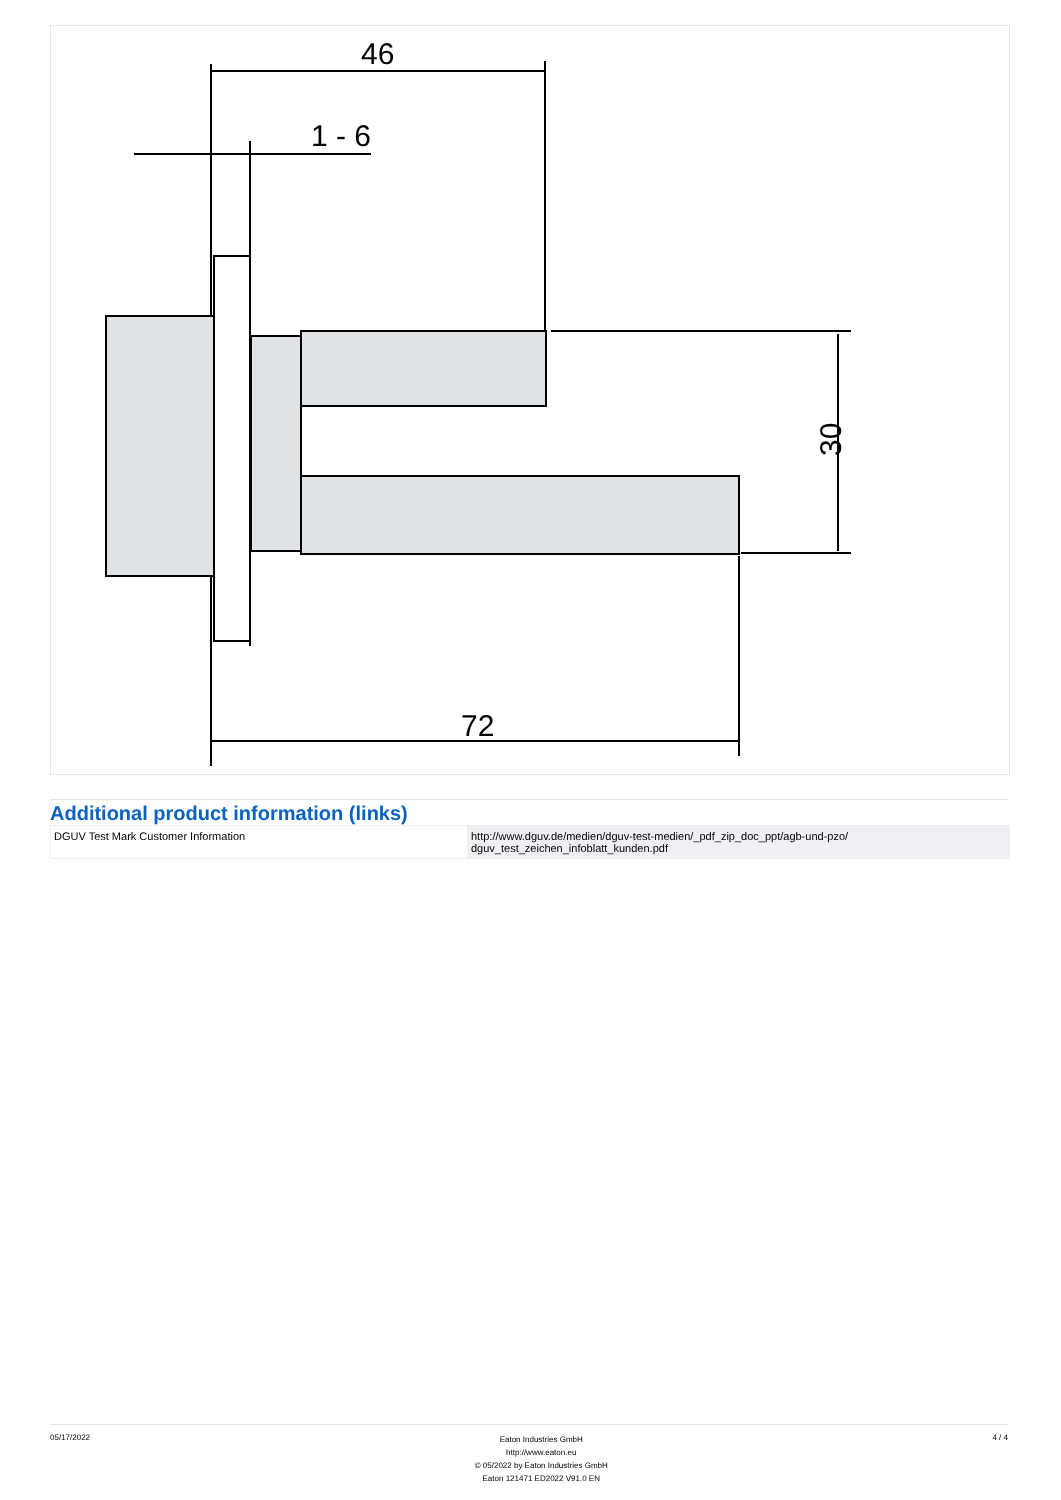46
1 - 6
72
30
Additional product information (links)
| DGUV Test Mark Customer Information | http://www.dguv.de/medien/dguv-test-medien/_pdf_zip_doc_ppt/agb-und-pzo/ dguv_test_zeichen_infoblatt_kunden.pdf |
05/17/2022
Eaton Industries GmbH
http://www.eaton.eu
© 05/2022 by Eaton Industries GmbH
Eaton 121471 ED2022 V91.0 EN
4 / 4